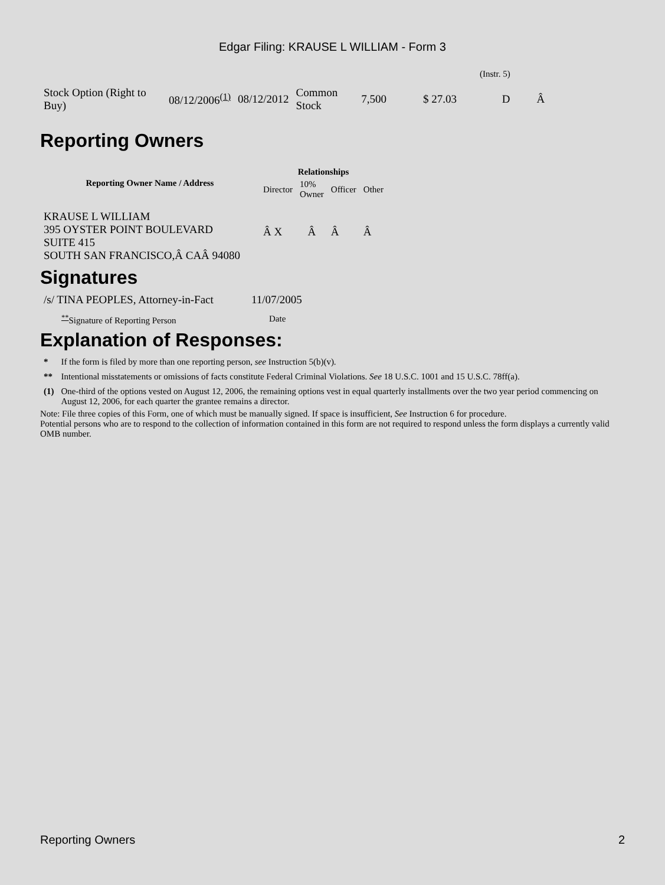Edgar Filing: KRAUSE L WILLIAM - Form 3
(Instr. 5)
| Stock Option (Right to Buy) | 08/12/2006<sup>(1)</sup> | 08/12/2012 | Common Stock | 7,500 | $ 27.03 | D | Â |
Reporting Owners
| Reporting Owner Name / Address | Relationships | | | |
| --- | --- | --- | --- | --- |
| | Director | 10% Owner | Officer | Other |
| KRAUSE L WILLIAM 395 OYSTER POINT BOULEVARD SUITE 415 SOUTH SAN FRANCISCO,Â CAÂ 94080 | Â X | Â | Â | Â |
Signatures
| /s/ TINA PEOPLES, Attorney-in-Fact | 11/07/2005 |
| <sup>**</sup> Signature of Reporting Person | Date |
Explanation of Responses:
| * | If the form is filed by more than one reporting person, see Instruction 5(b)(v). |
| ** | Intentional misstatements or omissions of facts constitute Federal Criminal Violations. See 18 U.S.C. 1001 and 15 U.S.C. 78ff(a). |
| (1) | One-third of the options vested on August 12, 2006, the remaining options vest in equal quarterly installments over the two year period commencing on August 12, 2006, for each quarter the grantee remains a director. |
Note: File three copies of this Form, one of which must be manually signed. If space is insufficient, See Instruction 6 for procedure.
Potential persons who are to respond to the collection of information contained in this form are not required to respond unless the form displays a currently valid OMB number.
Reporting Owners 2